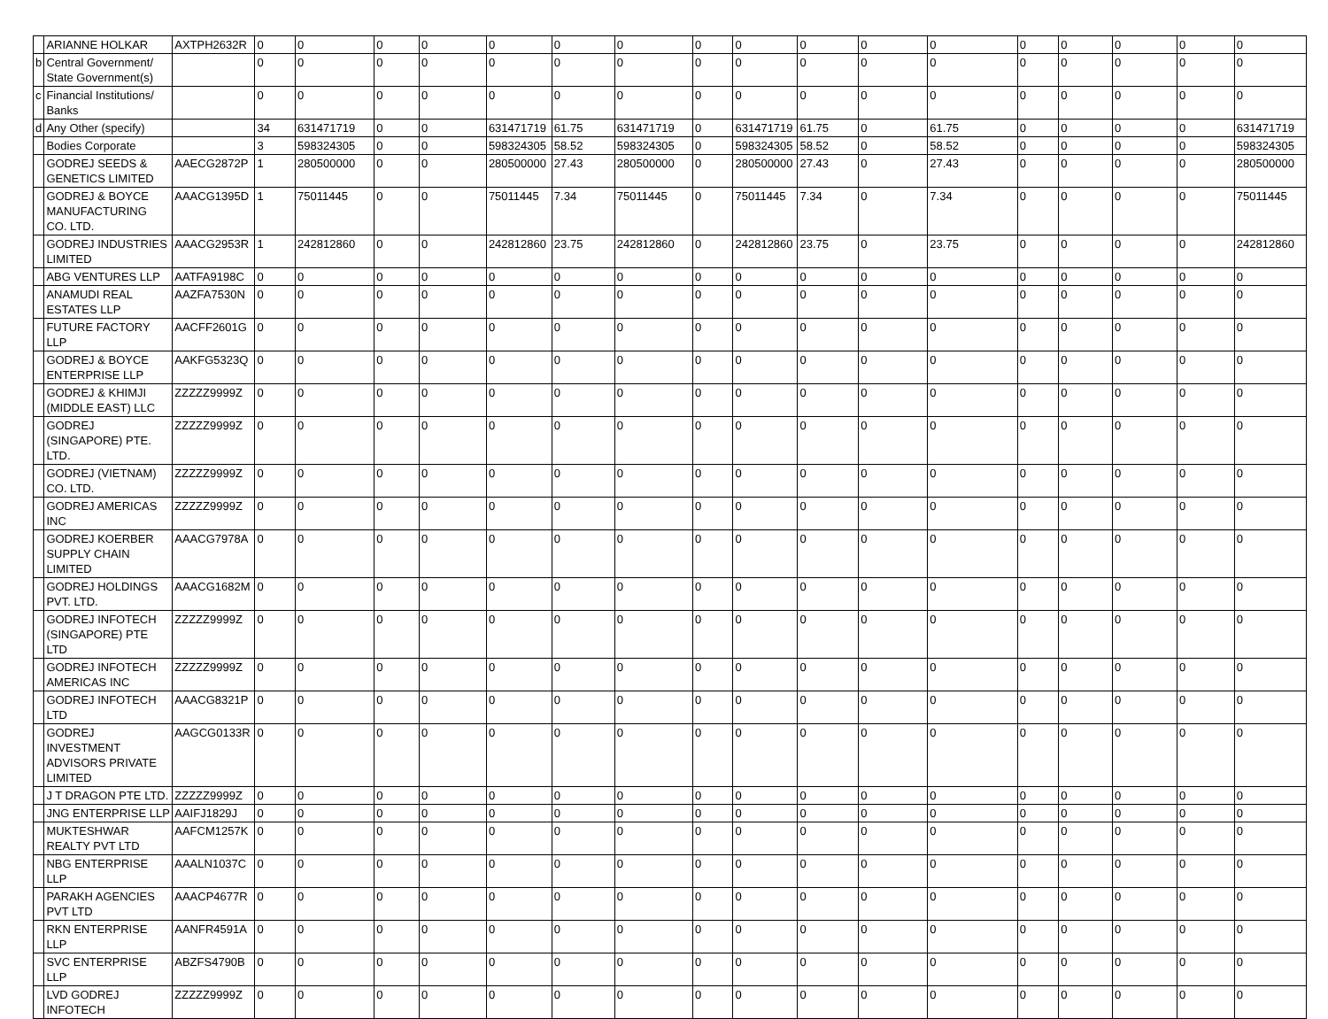| | ARIANNE HOLKAR | AXTPH2632R | 0 | 0 | 0 | 0 | 0 | 0 | 0 | 0 | 0 | 0 | 0 | 0 | 0 | 0 | 0 | 0 | 0 |
| b | Central Government/ State Government(s) | | 0 | 0 | 0 | 0 | 0 | 0 | 0 | 0 | 0 | 0 | 0 | 0 | 0 | 0 | 0 | 0 | 0 |
| c | Financial Institutions/ Banks | | 0 | 0 | 0 | 0 | 0 | 0 | 0 | 0 | 0 | 0 | 0 | 0 | 0 | 0 | 0 | 0 | 0 |
| d | Any Other (specify) | | 34 | 631471719 | 0 | 0 | 631471719 | 61.75 | 631471719 | 0 | 631471719 | 61.75 | 0 | 61.75 | 0 | 0 | 0 | 0 | 631471719 |
| | Bodies Corporate | | 3 | 598324305 | 0 | 0 | 598324305 | 58.52 | 598324305 | 0 | 598324305 | 58.52 | 0 | 58.52 | 0 | 0 | 0 | 0 | 598324305 |
| | GODREJ SEEDS & GENETICS LIMITED | AAECG2872P | 1 | 280500000 | 0 | 0 | 280500000 | 27.43 | 280500000 | 0 | 280500000 | 27.43 | 0 | 27.43 | 0 | 0 | 0 | 0 | 280500000 |
| | GODREJ & BOYCE MANUFACTURING CO. LTD. | AAACG1395D | 1 | 75011445 | 0 | 0 | 75011445 | 7.34 | 75011445 | 0 | 75011445 | 7.34 | 0 | 7.34 | 0 | 0 | 0 | 0 | 75011445 |
| | GODREJ INDUSTRIES LIMITED | AAACG2953R | 1 | 242812860 | 0 | 0 | 242812860 | 23.75 | 242812860 | 0 | 242812860 | 23.75 | 0 | 23.75 | 0 | 0 | 0 | 0 | 242812860 |
| | ABG VENTURES LLP | AATFA9198C | 0 | 0 | 0 | 0 | 0 | 0 | 0 | 0 | 0 | 0 | 0 | 0 | 0 | 0 | 0 | 0 | 0 |
| | ANAMUDI REAL ESTATES LLP | AAZFA7530N | 0 | 0 | 0 | 0 | 0 | 0 | 0 | 0 | 0 | 0 | 0 | 0 | 0 | 0 | 0 | 0 | 0 |
| | FUTURE FACTORY LLP | AACFF2601G | 0 | 0 | 0 | 0 | 0 | 0 | 0 | 0 | 0 | 0 | 0 | 0 | 0 | 0 | 0 | 0 | 0 |
| | GODREJ & BOYCE ENTERPRISE LLP | AAKFG5323Q | 0 | 0 | 0 | 0 | 0 | 0 | 0 | 0 | 0 | 0 | 0 | 0 | 0 | 0 | 0 | 0 | 0 |
| | GODREJ & KHIMJI (MIDDLE EAST) LLC | ZZZZZ9999Z | 0 | 0 | 0 | 0 | 0 | 0 | 0 | 0 | 0 | 0 | 0 | 0 | 0 | 0 | 0 | 0 | 0 |
| | GODREJ (SINGAPORE) PTE. LTD. | ZZZZZ9999Z | 0 | 0 | 0 | 0 | 0 | 0 | 0 | 0 | 0 | 0 | 0 | 0 | 0 | 0 | 0 | 0 | 0 |
| | GODREJ (VIETNAM) CO. LTD. | ZZZZZ9999Z | 0 | 0 | 0 | 0 | 0 | 0 | 0 | 0 | 0 | 0 | 0 | 0 | 0 | 0 | 0 | 0 | 0 |
| | GODREJ AMERICAS INC | ZZZZZ9999Z | 0 | 0 | 0 | 0 | 0 | 0 | 0 | 0 | 0 | 0 | 0 | 0 | 0 | 0 | 0 | 0 | 0 |
| | GODREJ KOERBER SUPPLY CHAIN LIMITED | AAACG7978A | 0 | 0 | 0 | 0 | 0 | 0 | 0 | 0 | 0 | 0 | 0 | 0 | 0 | 0 | 0 | 0 | 0 |
| | GODREJ HOLDINGS PVT. LTD. | AAACG1682M | 0 | 0 | 0 | 0 | 0 | 0 | 0 | 0 | 0 | 0 | 0 | 0 | 0 | 0 | 0 | 0 | 0 |
| | GODREJ INFOTECH (SINGAPORE) PTE LTD | ZZZZZ9999Z | 0 | 0 | 0 | 0 | 0 | 0 | 0 | 0 | 0 | 0 | 0 | 0 | 0 | 0 | 0 | 0 | 0 |
| | GODREJ INFOTECH AMERICAS INC | ZZZZZ9999Z | 0 | 0 | 0 | 0 | 0 | 0 | 0 | 0 | 0 | 0 | 0 | 0 | 0 | 0 | 0 | 0 | 0 |
| | GODREJ INFOTECH LTD | AAACG8321P | 0 | 0 | 0 | 0 | 0 | 0 | 0 | 0 | 0 | 0 | 0 | 0 | 0 | 0 | 0 | 0 | 0 |
| | GODREJ INVESTMENT ADVISORS PRIVATE LIMITED | AAGCG0133R | 0 | 0 | 0 | 0 | 0 | 0 | 0 | 0 | 0 | 0 | 0 | 0 | 0 | 0 | 0 | 0 | 0 |
| | J T DRAGON PTE LTD. | ZZZZZ9999Z | 0 | 0 | 0 | 0 | 0 | 0 | 0 | 0 | 0 | 0 | 0 | 0 | 0 | 0 | 0 | 0 | 0 |
| | JNG ENTERPRISE LLP | AAIFJ1829J | 0 | 0 | 0 | 0 | 0 | 0 | 0 | 0 | 0 | 0 | 0 | 0 | 0 | 0 | 0 | 0 | 0 |
| | MUKTESHWAR REALTY PVT LTD | AAFCM1257K | 0 | 0 | 0 | 0 | 0 | 0 | 0 | 0 | 0 | 0 | 0 | 0 | 0 | 0 | 0 | 0 | 0 |
| | NBG ENTERPRISE LLP | AAALN1037C | 0 | 0 | 0 | 0 | 0 | 0 | 0 | 0 | 0 | 0 | 0 | 0 | 0 | 0 | 0 | 0 | 0 |
| | PARAKH AGENCIES PVT LTD | AAACP4677R | 0 | 0 | 0 | 0 | 0 | 0 | 0 | 0 | 0 | 0 | 0 | 0 | 0 | 0 | 0 | 0 | 0 |
| | RKN ENTERPRISE LLP | AANFR4591A | 0 | 0 | 0 | 0 | 0 | 0 | 0 | 0 | 0 | 0 | 0 | 0 | 0 | 0 | 0 | 0 | 0 |
| | SVC ENTERPRISE LLP | ABZFS4790B | 0 | 0 | 0 | 0 | 0 | 0 | 0 | 0 | 0 | 0 | 0 | 0 | 0 | 0 | 0 | 0 | 0 |
| | LVD GODREJ INFOTECH | ZZZZZ9999Z | 0 | 0 | 0 | 0 | 0 | 0 | 0 | 0 | 0 | 0 | 0 | 0 | 0 | 0 | 0 | 0 | 0 |